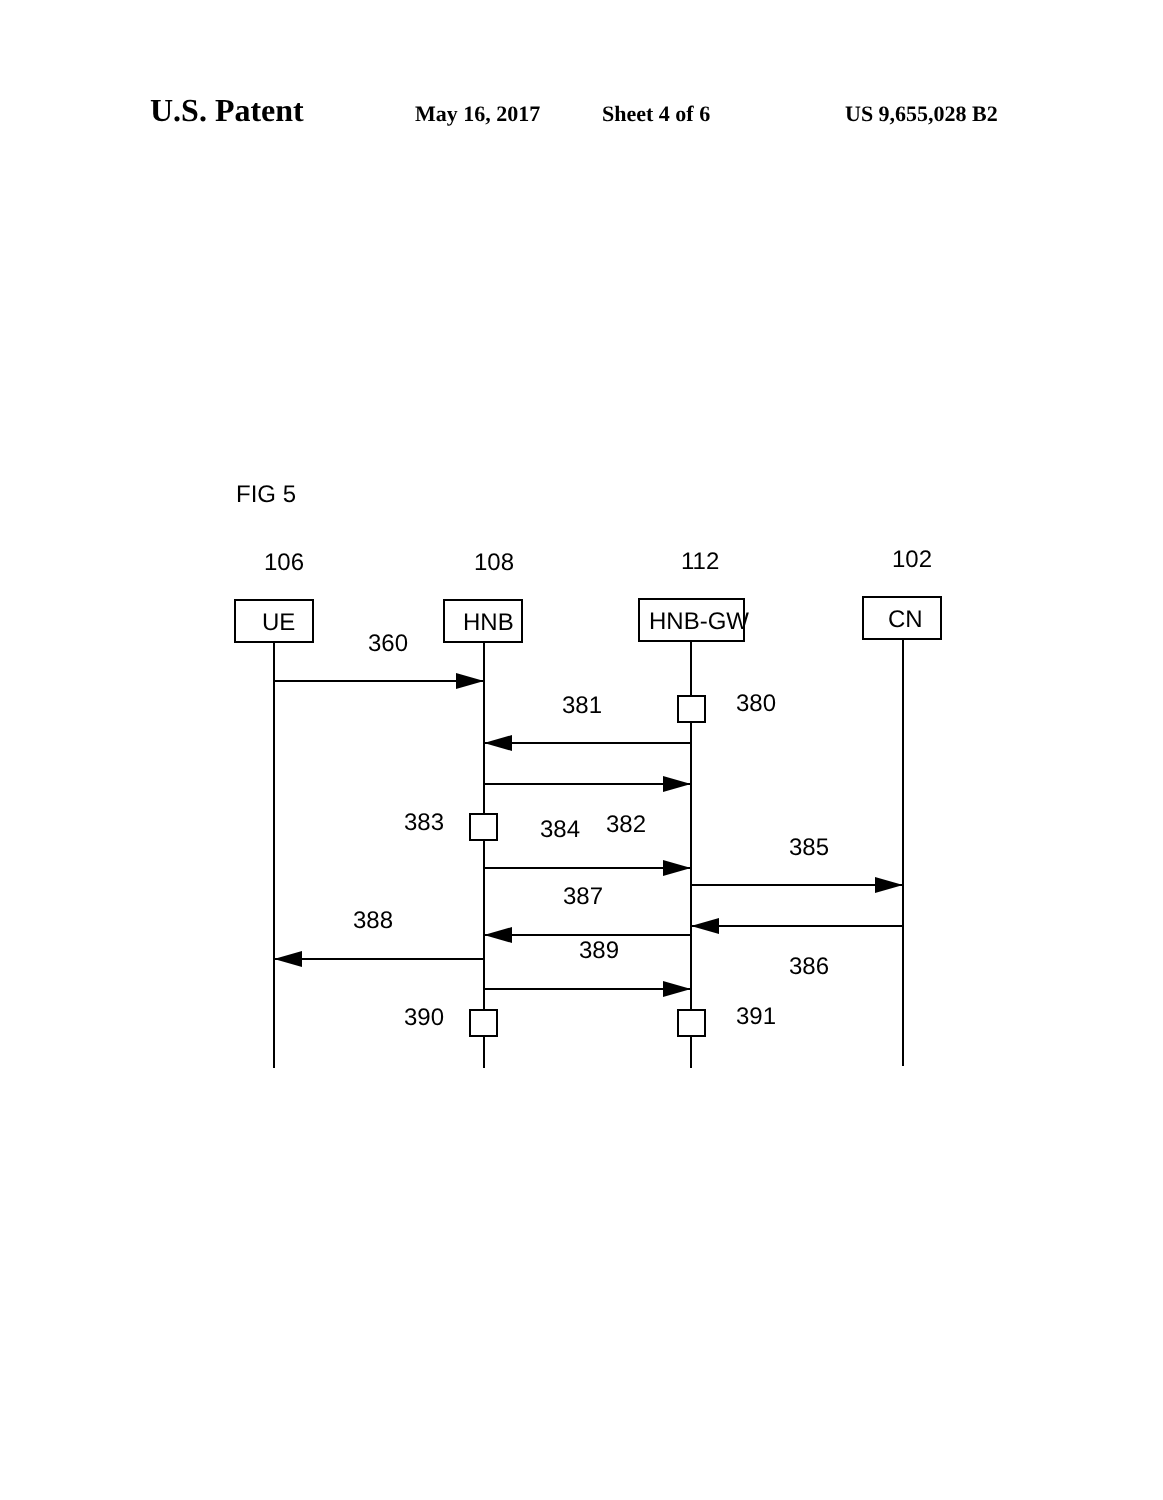U.S. Patent May 16, 2017 Sheet 4 of 6 US 9,655,028 B2
FIG 5
UE
HNB
HNB-GW
CN
106
108
112
102
360
380
381
382
383
384
385
386
387
388
389
390
391